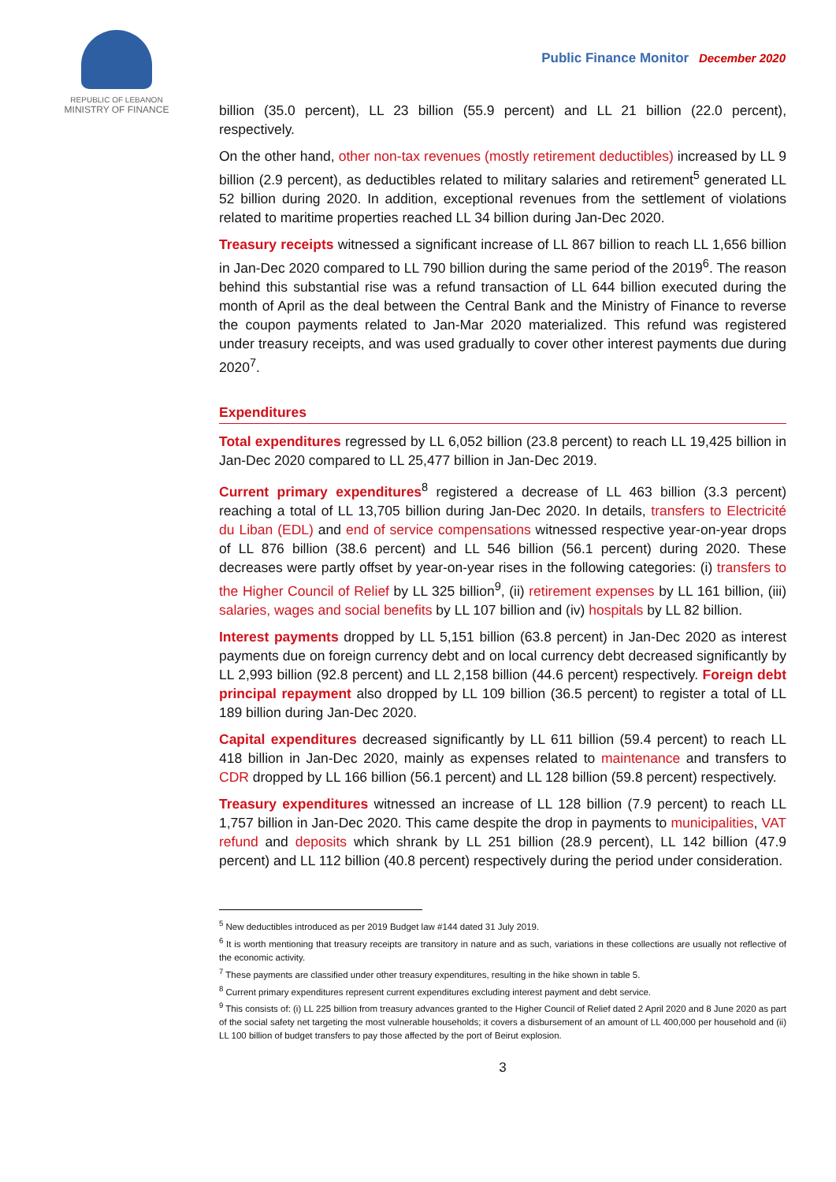REPUBLIC OF LEBANON
MINISTRY OF FINANCE
Public Finance Monitor December 2020
billion (35.0 percent), LL 23 billion (55.9 percent) and LL 21 billion (22.0 percent), respectively.
On the other hand, other non-tax revenues (mostly retirement deductibles) increased by LL 9 billion (2.9 percent), as deductibles related to military salaries and retirement<sup>5</sup> generated LL 52 billion during 2020. In addition, exceptional revenues from the settlement of violations related to maritime properties reached LL 34 billion during Jan-Dec 2020.
Treasury receipts witnessed a significant increase of LL 867 billion to reach LL 1,656 billion in Jan-Dec 2020 compared to LL 790 billion during the same period of the 2019<sup>6</sup>. The reason behind this substantial rise was a refund transaction of LL 644 billion executed during the month of April as the deal between the Central Bank and the Ministry of Finance to reverse the coupon payments related to Jan-Mar 2020 materialized. This refund was registered under treasury receipts, and was used gradually to cover other interest payments due during 2020<sup>7</sup>.
Expenditures
Total expenditures regressed by LL 6,052 billion (23.8 percent) to reach LL 19,425 billion in Jan-Dec 2020 compared to LL 25,477 billion in Jan-Dec 2019.
Current primary expenditures<sup>8</sup> registered a decrease of LL 463 billion (3.3 percent) reaching a total of LL 13,705 billion during Jan-Dec 2020. In details, transfers to Electricité du Liban (EDL) and end of service compensations witnessed respective year-on-year drops of LL 876 billion (38.6 percent) and LL 546 billion (56.1 percent) during 2020. These decreases were partly offset by year-on-year rises in the following categories: (i) transfers to the Higher Council of Relief by LL 325 billion<sup>9</sup>, (ii) retirement expenses by LL 161 billion, (iii) salaries, wages and social benefits by LL 107 billion and (iv) hospitals by LL 82 billion.
Interest payments dropped by LL 5,151 billion (63.8 percent) in Jan-Dec 2020 as interest payments due on foreign currency debt and on local currency debt decreased significantly by LL 2,993 billion (92.8 percent) and LL 2,158 billion (44.6 percent) respectively. Foreign debt principal repayment also dropped by LL 109 billion (36.5 percent) to register a total of LL 189 billion during Jan-Dec 2020.
Capital expenditures decreased significantly by LL 611 billion (59.4 percent) to reach LL 418 billion in Jan-Dec 2020, mainly as expenses related to maintenance and transfers to CDR dropped by LL 166 billion (56.1 percent) and LL 128 billion (59.8 percent) respectively.
Treasury expenditures witnessed an increase of LL 128 billion (7.9 percent) to reach LL 1,757 billion in Jan-Dec 2020. This came despite the drop in payments to municipalities, VAT refund and deposits which shrank by LL 251 billion (28.9 percent), LL 142 billion (47.9 percent) and LL 112 billion (40.8 percent) respectively during the period under consideration.
<sup>5</sup> New deductibles introduced as per 2019 Budget law #144 dated 31 July 2019.
<sup>6</sup> It is worth mentioning that treasury receipts are transitory in nature and as such, variations in these collections are usually not reflective of the economic activity.
<sup>7</sup> These payments are classified under other treasury expenditures, resulting in the hike shown in table 5.
<sup>8</sup> Current primary expenditures represent current expenditures excluding interest payment and debt service.
<sup>9</sup> This consists of: (i) LL 225 billion from treasury advances granted to the Higher Council of Relief dated 2 April 2020 and 8 June 2020 as part of the social safety net targeting the most vulnerable households; it covers a disbursement of an amount of LL 400,000 per household and (ii) LL 100 billion of budget transfers to pay those affected by the port of Beirut explosion.
3